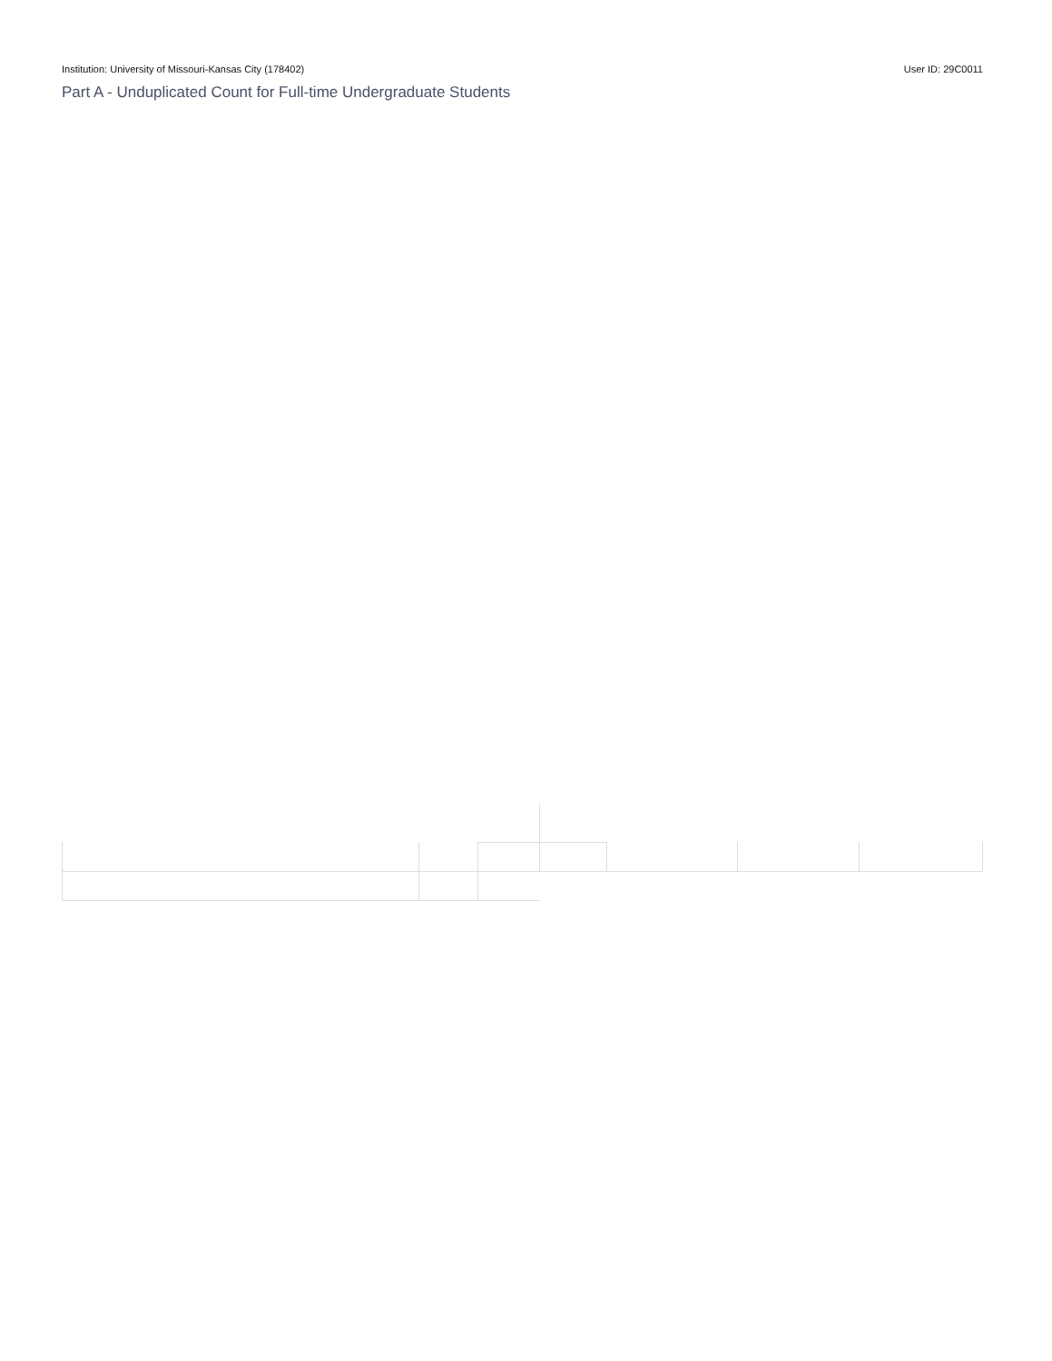Institution: University of Missouri-Kansas City (178402) User ID: 29C0011
Part A - Unduplicated Count for Full-time Undergraduate Students